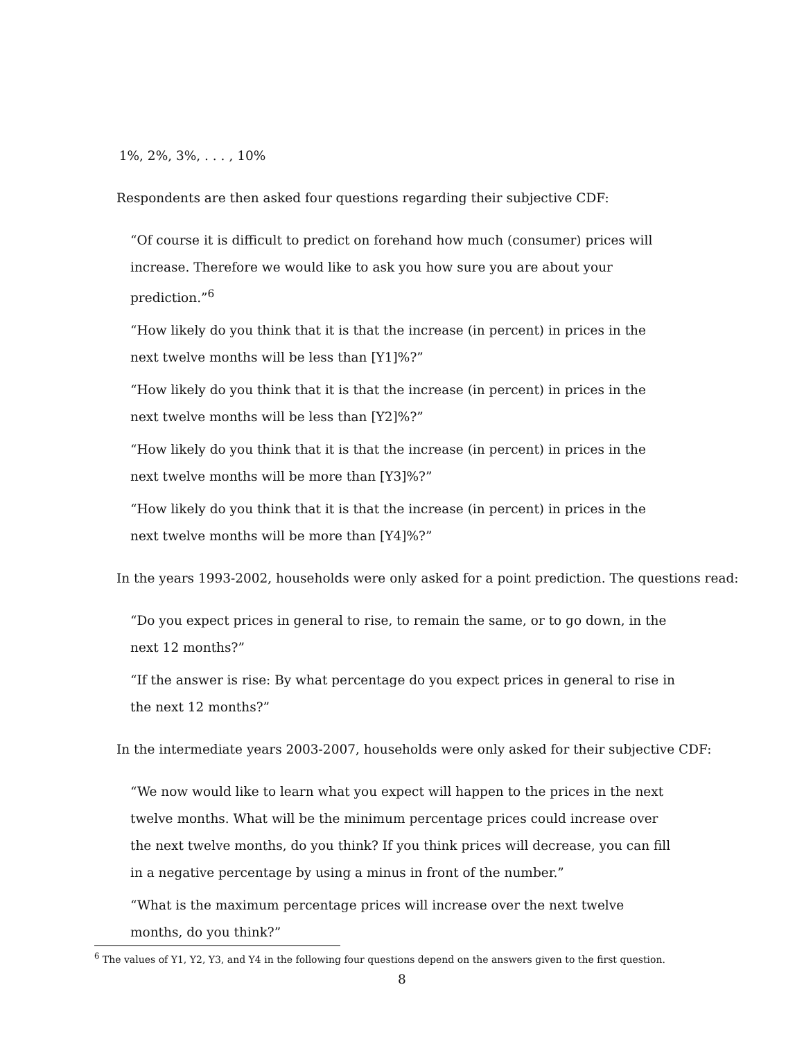1%, 2%, 3%, . . . , 10%
Respondents are then asked four questions regarding their subjective CDF:
“Of course it is difficult to predict on forehand how much (consumer) prices will increase. Therefore we would like to ask you how sure you are about your prediction.”<sup>6</sup>
“How likely do you think that it is that the increase (in percent) in prices in the next twelve months will be less than [Y1]%?”
“How likely do you think that it is that the increase (in percent) in prices in the next twelve months will be less than [Y2]%?”
“How likely do you think that it is that the increase (in percent) in prices in the next twelve months will be more than [Y3]%?”
“How likely do you think that it is that the increase (in percent) in prices in the next twelve months will be more than [Y4]%?”
In the years 1993-2002, households were only asked for a point prediction. The questions read:
“Do you expect prices in general to rise, to remain the same, or to go down, in the next 12 months?”
“If the answer is rise: By what percentage do you expect prices in general to rise in the next 12 months?”
In the intermediate years 2003-2007, households were only asked for their subjective CDF:
“We now would like to learn what you expect will happen to the prices in the next twelve months. What will be the minimum percentage prices could increase over the next twelve months, do you think? If you think prices will decrease, you can fill in a negative percentage by using a minus in front of the number.”
“What is the maximum percentage prices will increase over the next twelve months, do you think?”
<sup>6</sup> The values of Y1, Y2, Y3, and Y4 in the following four questions depend on the answers given to the first question.
8